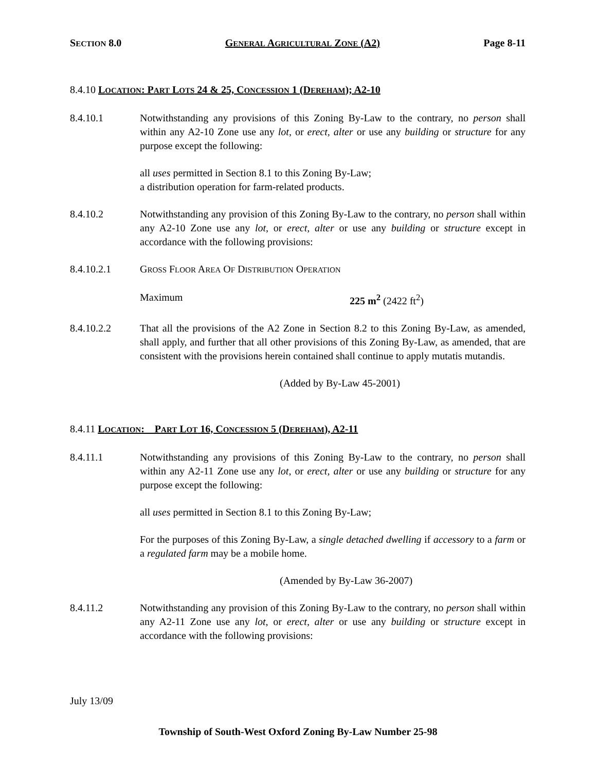SECTION 8.0 GENERAL AGRICULTURAL ZONE (A2) Page 8-11
8.4.10 LOCATION: PART LOTS 24 & 25, CONCESSION 1 (DEREHAM); A2-10
8.4.10.1 Notwithstanding any provisions of this Zoning By-Law to the contrary, no person shall within any A2-10 Zone use any lot, or erect, alter or use any building or structure for any purpose except the following:
all uses permitted in Section 8.1 to this Zoning By-Law;
a distribution operation for farm-related products.
8.4.10.2 Notwithstanding any provision of this Zoning By-Law to the contrary, no person shall within any A2-10 Zone use any lot, or erect, alter or use any building or structure except in accordance with the following provisions:
8.4.10.2.1 GROSS FLOOR AREA OF DISTRIBUTION OPERATION
Maximum 225 m<sup>2</sup> (2422 ft<sup>2</sup>)
8.4.10.2.2 That all the provisions of the A2 Zone in Section 8.2 to this Zoning By-Law, as amended, shall apply, and further that all other provisions of this Zoning By-Law, as amended, that are consistent with the provisions herein contained shall continue to apply mutatis mutandis.
(Added by By-Law 45-2001)
8.4.11 LOCATION: PART LOT 16, CONCESSION 5 (DEREHAM), A2-11
8.4.11.1 Notwithstanding any provisions of this Zoning By-Law to the contrary, no person shall within any A2-11 Zone use any lot, or erect, alter or use any building or structure for any purpose except the following:
all uses permitted in Section 8.1 to this Zoning By-Law;
For the purposes of this Zoning By-Law, a single detached dwelling if accessory to a farm or a regulated farm may be a mobile home.
(Amended by By-Law 36-2007)
8.4.11.2 Notwithstanding any provision of this Zoning By-Law to the contrary, no person shall within any A2-11 Zone use any lot, or erect, alter or use any building or structure except in accordance with the following provisions:
July 13/09
Township of South-West Oxford Zoning By-Law Number 25-98